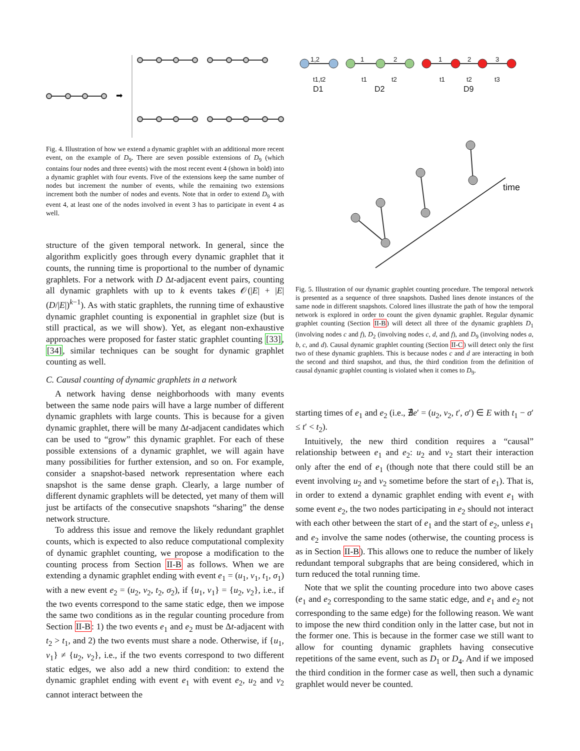➡
Fig. 4. Illustration of how we extend a dynamic graphlet with an additional more recent event, on the example of D<sub>9</sub>. There are seven possible extensions of D<sub>9</sub> (which contains four nodes and three events) with the most recent event 4 (shown in bold) into a dynamic graphlet with four events. Five of the extensions keep the same number of nodes but increment the number of events, while the remaining two extensions increment both the number of nodes and events. Note that in order to extend D<sub>9</sub> with event 4, at least one of the nodes involved in event 3 has to participate in event 4 as well.
structure of the given temporal network. In general, since the algorithm explicitly goes through every dynamic graphlet that it counts, the running time is proportional to the number of dynamic graphlets. For a network with D Δt-adjacent event pairs, counting all dynamic graphlets with up to k events takes 𝒪(|E| + |E|(D/|E|)<sup>k−1</sup>). As with static graphlets, the running time of exhaustive dynamic graphlet counting is exponential in graphlet size (but is still practical, as we will show). Yet, as elegant non-exhaustive approaches were proposed for faster static graphlet counting [33], [34], similar techniques can be sought for dynamic graphlet counting as well.
C. Causal counting of dynamic graphlets in a network
A network having dense neighborhoods with many events between the same node pairs will have a large number of different dynamic graphlets with large counts. This is because for a given dynamic graphlet, there will be many Δt-adjacent candidates which can be used to “grow” this dynamic graphlet. For each of these possible extensions of a dynamic graphlet, we will again have many possibilities for further extension, and so on. For example, consider a snapshot-based network representation where each snapshot is the same dense graph. Clearly, a large number of different dynamic graphlets will be detected, yet many of them will just be artifacts of the consecutive snapshots “sharing” the dense network structure.
To address this issue and remove the likely redundant graphlet counts, which is expected to also reduce computational complexity of dynamic graphlet counting, we propose a modification to the counting process from Section II-B as follows. When we are extending a dynamic graphlet ending with event e<sub>1</sub> = (u<sub>1</sub>, v<sub>1</sub>, t<sub>1</sub>, σ<sub>1</sub>) with a new event e<sub>2</sub> = (u<sub>2</sub>, v<sub>2</sub>, t<sub>2</sub>, σ<sub>2</sub>), if {u<sub>1</sub>, v<sub>1</sub>} = {u<sub>2</sub>, v<sub>2</sub>}, i.e., if the two events correspond to the same static edge, then we impose the same two conditions as in the regular counting procedure from Section II-B: 1) the two events e<sub>1</sub> and e<sub>2</sub> must be Δt-adjacent with t<sub>2</sub> > t<sub>1</sub>, and 2) the two events must share a node. Otherwise, if {u<sub>1</sub>, v<sub>1</sub>} ≠ {u<sub>2</sub>, v<sub>2</sub>}, i.e., if the two events correspond to two different static edges, we also add a new third condition: to extend the dynamic graphlet ending with event e<sub>1</sub> with event e<sub>2</sub>, u<sub>2</sub> and v<sub>2</sub> cannot interact between the
1,2
1
2
1
2
3
t1,t2
t1
t2
t1
t2
t3
D1
D2
D9
time
Fig. 5. Illustration of our dynamic graphlet counting procedure. The temporal network is presented as a sequence of three snapshots. Dashed lines denote instances of the same node in different snapshots. Colored lines illustrate the path of how the temporal network is explored in order to count the given dynamic graphlet. Regular dynamic graphlet counting (Section II-B) will detect all three of the dynamic graphlets D<sub>1</sub> (involving nodes c and f), D<sub>2</sub> (involving nodes c, d, and f), and D<sub>9</sub> (involving nodes a, b, c, and d). Causal dynamic graphlet counting (Section II-C) will detect only the first two of these dynamic graphlets. This is because nodes c and d are interacting in both the second and third snapshot, and thus, the third condition from the definition of causal dynamic graphlet counting is violated when it comes to D<sub>9</sub>.
starting times of e<sub>1</sub> and e<sub>2</sub> (i.e., ∄e′ = (u<sub>2</sub>, v<sub>2</sub>, t′, σ′) ∈ E with t<sub>1</sub> − σ′ ≤ t′ < t<sub>2</sub>).
Intuitively, the new third condition requires a “causal” relationship between e<sub>1</sub> and e<sub>2</sub>: u<sub>2</sub> and v<sub>2</sub> start their interaction only after the end of e<sub>1</sub> (though note that there could still be an event involving u<sub>2</sub> and v<sub>2</sub> sometime before the start of e<sub>1</sub>). That is, in order to extend a dynamic graphlet ending with event e<sub>1</sub> with some event e<sub>2</sub>, the two nodes participating in e<sub>2</sub> should not interact with each other between the start of e<sub>1</sub> and the start of e<sub>2</sub>, unless e<sub>1</sub> and e<sub>2</sub> involve the same nodes (otherwise, the counting process is as in Section II-B). This allows one to reduce the number of likely redundant temporal subgraphs that are being considered, which in turn reduced the total running time.
Note that we split the counting procedure into two above cases (e<sub>1</sub> and e<sub>2</sub> corresponding to the same static edge, and e<sub>1</sub> and e<sub>2</sub> not corresponding to the same edge) for the following reason. We want to impose the new third condition only in the latter case, but not in the former one. This is because in the former case we still want to allow for counting dynamic graphlets having consecutive repetitions of the same event, such as D<sub>1</sub> or D<sub>4</sub>. And if we imposed the third condition in the former case as well, then such a dynamic graphlet would never be counted.